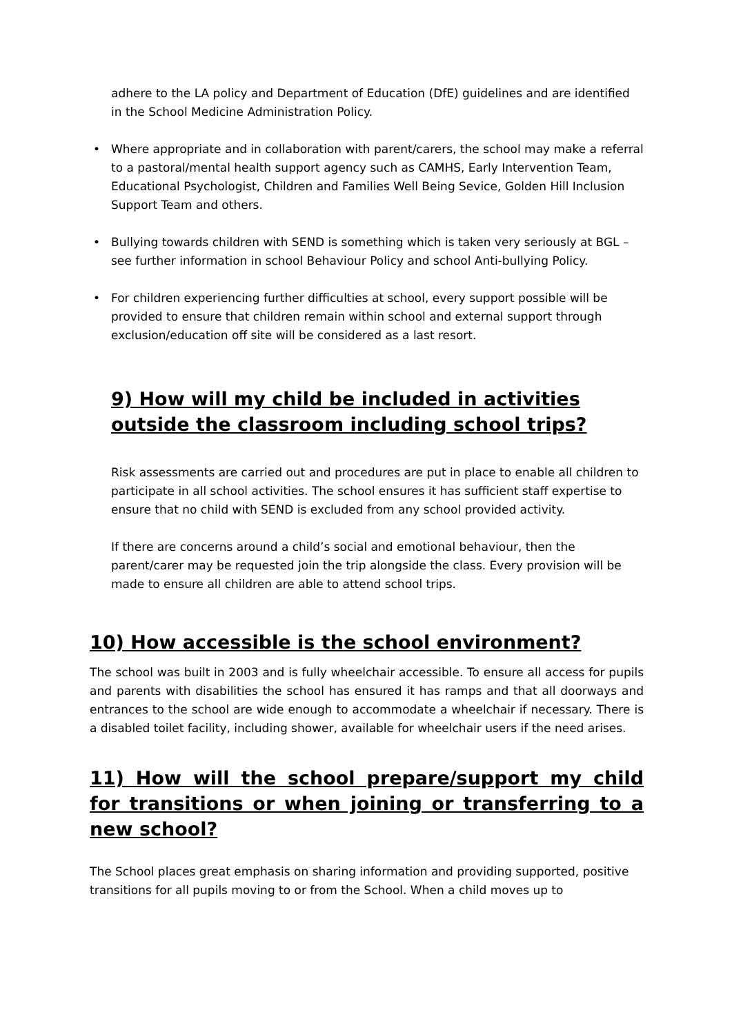adhere to the LA policy and Department of Education (DfE) guidelines and are identified in the School Medicine Administration Policy.
• Where appropriate and in collaboration with parent/carers, the school may make a referral to a pastoral/mental health support agency such as CAMHS, Early Intervention Team, Educational Psychologist, Children and Families Well Being Sevice, Golden Hill Inclusion Support Team and others.
• Bullying towards children with SEND is something which is taken very seriously at BGL – see further information in school Behaviour Policy and school Anti-bullying Policy.
• For children experiencing further difficulties at school, every support possible will be provided to ensure that children remain within school and external support through exclusion/education off site will be considered as a last resort.
9) How will my child be included in activities outside the classroom including school trips?
Risk assessments are carried out and procedures are put in place to enable all children to participate in all school activities. The school ensures it has sufficient staff expertise to ensure that no child with SEND is excluded from any school provided activity.
If there are concerns around a child’s social and emotional behaviour, then the parent/carer may be requested join the trip alongside the class. Every provision will be made to ensure all children are able to attend school trips.
10) How accessible is the school environment?
The school was built in 2003 and is fully wheelchair accessible. To ensure all access for pupils and parents with disabilities the school has ensured it has ramps and that all doorways and entrances to the school are wide enough to accommodate a wheelchair if necessary. There is a disabled toilet facility, including shower, available for wheelchair users if the need arises.
11) How will the school prepare/support my child for transitions or when joining or transferring to a new school?
The School places great emphasis on sharing information and providing supported, positive transitions for all pupils moving to or from the School. When a child moves up to